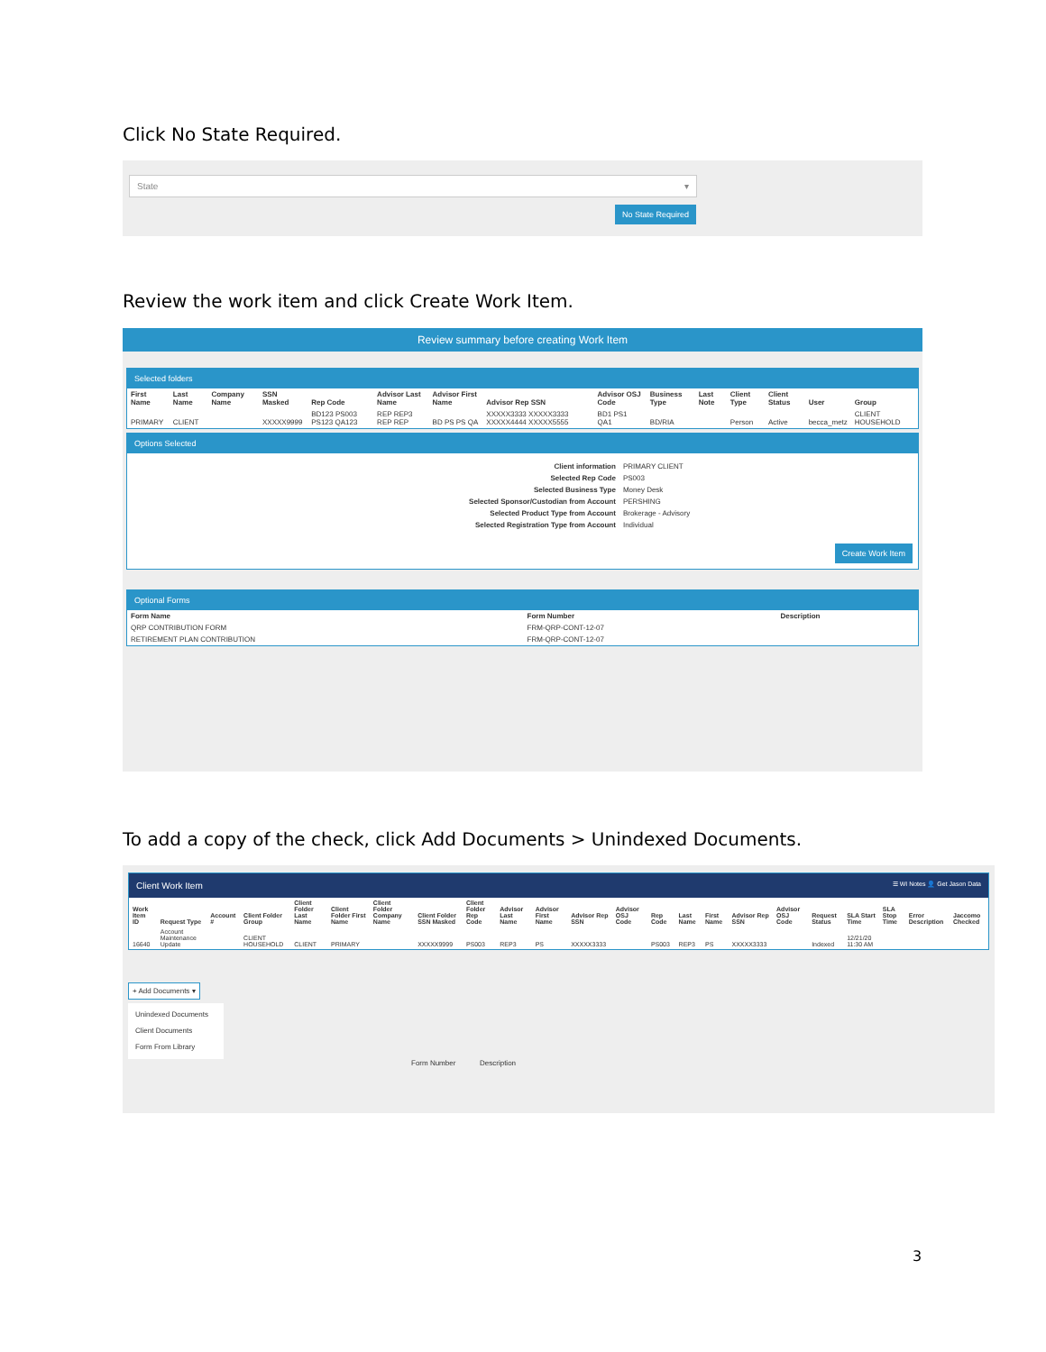Click No State Required.
State ▾
No State Required
Review the work item and click Create Work Item.
Review summary before creating Work Item
Selected folders
| First Name | Last Name | Company Name | SSN Masked | Rep Code | Advisor Last Name | Advisor First Name | Advisor Rep SSN | Advisor OSJ Code | Business Type | Last Note | Client Type | Client Status | User | Group |
| --- | --- | --- | --- | --- | --- | --- | --- | --- | --- | --- | --- | --- | --- | --- |
| PRIMARY | CLIENT | | XXXXX9999 | BD123 PS003 PS123 QA123 | REP REP3 REP REP | BD PS PS QA | XXXXX3333 XXXXX3333 XXXXX4444 XXXXX5555 | BD1 PS1 QA1 | BD/RIA | | Person | Active | becca_metz | CLIENT HOUSEHOLD |
Options Selected
| Client information | PRIMARY CLIENT |
| Selected Rep Code | PS003 |
| Selected Business Type | Money Desk |
| Selected Sponsor/Custodian from Account | PERSHING |
| Selected Product Type from Account | Brokerage - Advisory |
| Selected Registration Type from Account | Individual |
Create Work Item
Optional Forms
| Form Name | Form Number | Description |
| --- | --- | --- |
| QRP CONTRIBUTION FORM | FRM-QRP-CONT-12-07 | |
| RETIREMENT PLAN CONTRIBUTION | FRM-QRP-CONT-12-07 | |
To add a copy of the check, click Add Documents > Unindexed Documents.
Client Work Item ☰ WI Notes 👤 Get Jason Data
| Work Item ID | Request Type | Account # | Client Folder Group | Client Folder Last Name | Client Folder First Name | Client Folder Company Name | Client Folder SSN Masked | Client Folder Rep Code | Advisor Last Name | Advisor First Name | Advisor Rep SSN | Advisor OSJ Code | Rep Code | Last Name | First Name | Advisor Rep SSN | Advisor OSJ Code | Request Status | SLA Start Time | SLA Stop Time | Error Description | Jaccomo Checked |
| --- | --- | --- | --- | --- | --- | --- | --- | --- | --- | --- | --- | --- | --- | --- | --- | --- | --- | --- | --- | --- | --- | --- |
| 16640 | Account Maintenance Update | | CLIENT HOUSEHOLD | CLIENT | PRIMARY | | XXXXX9999 | PS003 | REP3 | PS | XXXXX3333 | | PS003 | REP3 | PS | XXXXX3333 | | Indexed | 12/21/20 11:30 AM | | | |
+ Add Documents ▾
Unindexed Documents
Client Documents
Form From Library
Form Number Description
3